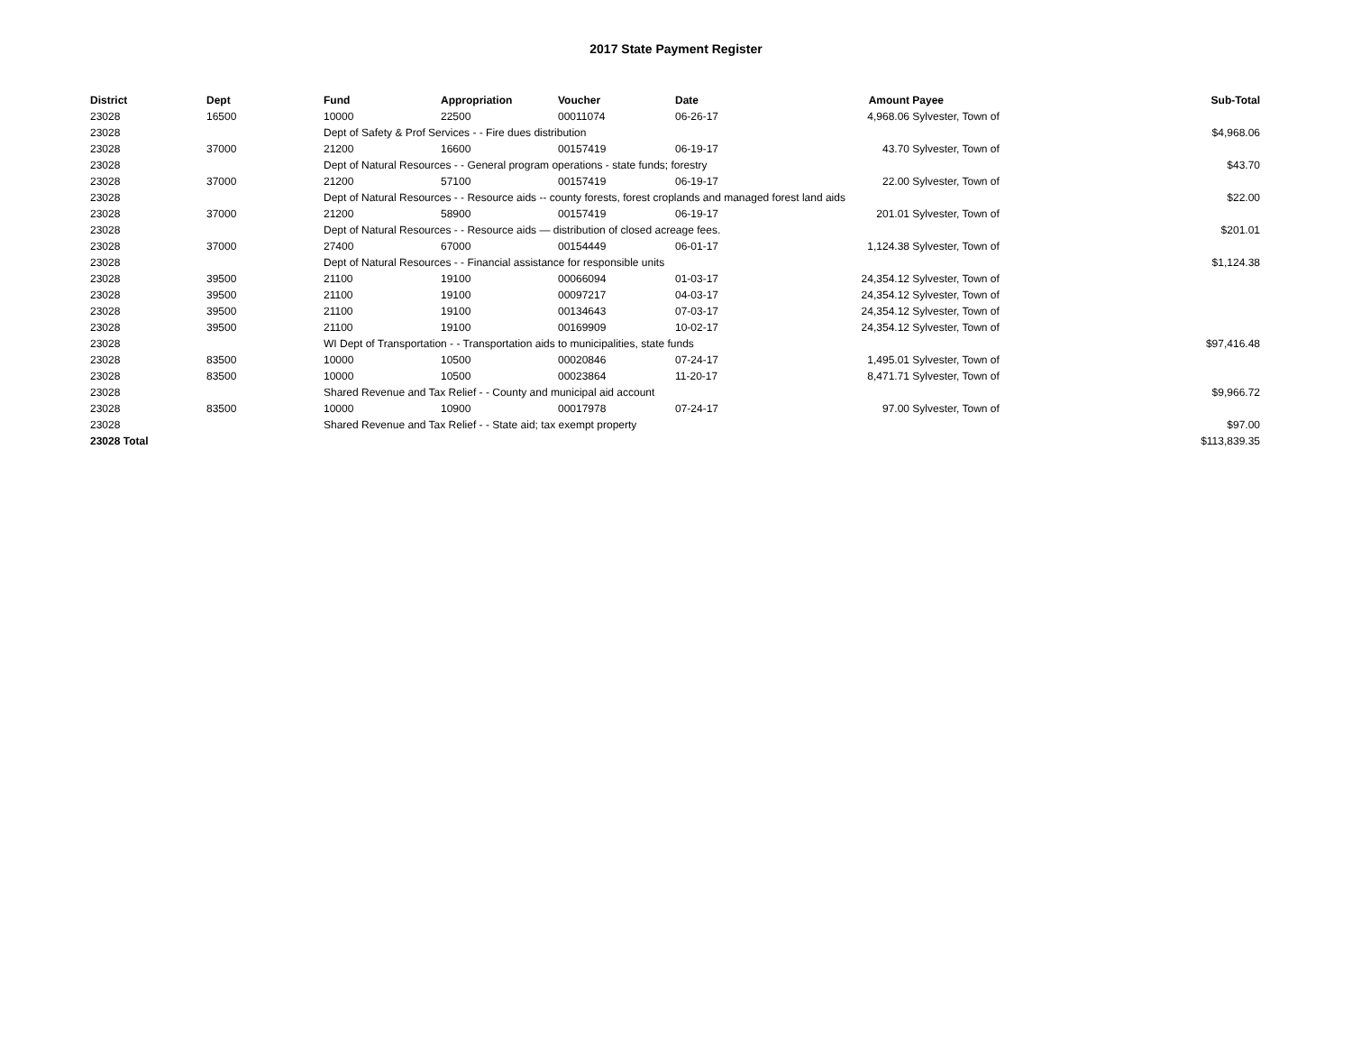2017 State Payment Register
| District | Dept | Fund | Appropriation | Voucher | Date | Amount | Payee | Sub-Total |
| --- | --- | --- | --- | --- | --- | --- | --- | --- |
| 23028 | 16500 | 10000 | 22500 | 00011074 | 06-26-17 | 4,968.06 | Sylvester, Town of | |
| 23028 | | Dept of Safety & Prof Services - - Fire dues distribution | | | | | | $4,968.06 |
| 23028 | 37000 | 21200 | 16600 | 00157419 | 06-19-17 | 43.70 | Sylvester, Town of | |
| 23028 | | Dept of Natural Resources - - General program operations - state funds; forestry | | | | | | $43.70 |
| 23028 | 37000 | 21200 | 57100 | 00157419 | 06-19-17 | 22.00 | Sylvester, Town of | |
| 23028 | | Dept of Natural Resources - - Resource aids -- county forests, forest croplands and managed forest land aids | | | | | | $22.00 |
| 23028 | 37000 | 21200 | 58900 | 00157419 | 06-19-17 | 201.01 | Sylvester, Town of | |
| 23028 | | Dept of Natural Resources - - Resource aids — distribution of closed acreage fees. | | | | | | $201.01 |
| 23028 | 37000 | 27400 | 67000 | 00154449 | 06-01-17 | 1,124.38 | Sylvester, Town of | |
| 23028 | | Dept of Natural Resources - - Financial assistance for responsible units | | | | | | $1,124.38 |
| 23028 | 39500 | 21100 | 19100 | 00066094 | 01-03-17 | 24,354.12 | Sylvester, Town of | |
| 23028 | 39500 | 21100 | 19100 | 00097217 | 04-03-17 | 24,354.12 | Sylvester, Town of | |
| 23028 | 39500 | 21100 | 19100 | 00134643 | 07-03-17 | 24,354.12 | Sylvester, Town of | |
| 23028 | 39500 | 21100 | 19100 | 00169909 | 10-02-17 | 24,354.12 | Sylvester, Town of | |
| 23028 | | WI Dept of Transportation - - Transportation aids to municipalities, state funds | | | | | | $97,416.48 |
| 23028 | 83500 | 10000 | 10500 | 00020846 | 07-24-17 | 1,495.01 | Sylvester, Town of | |
| 23028 | 83500 | 10000 | 10500 | 00023864 | 11-20-17 | 8,471.71 | Sylvester, Town of | |
| 23028 | | Shared Revenue and Tax Relief - - County and municipal aid account | | | | | | $9,966.72 |
| 23028 | 83500 | 10000 | 10900 | 00017978 | 07-24-17 | 97.00 | Sylvester, Town of | |
| 23028 | | Shared Revenue and Tax Relief - - State aid; tax exempt property | | | | | | $97.00 |
| 23028 Total | | | | | | | | $113,839.35 |